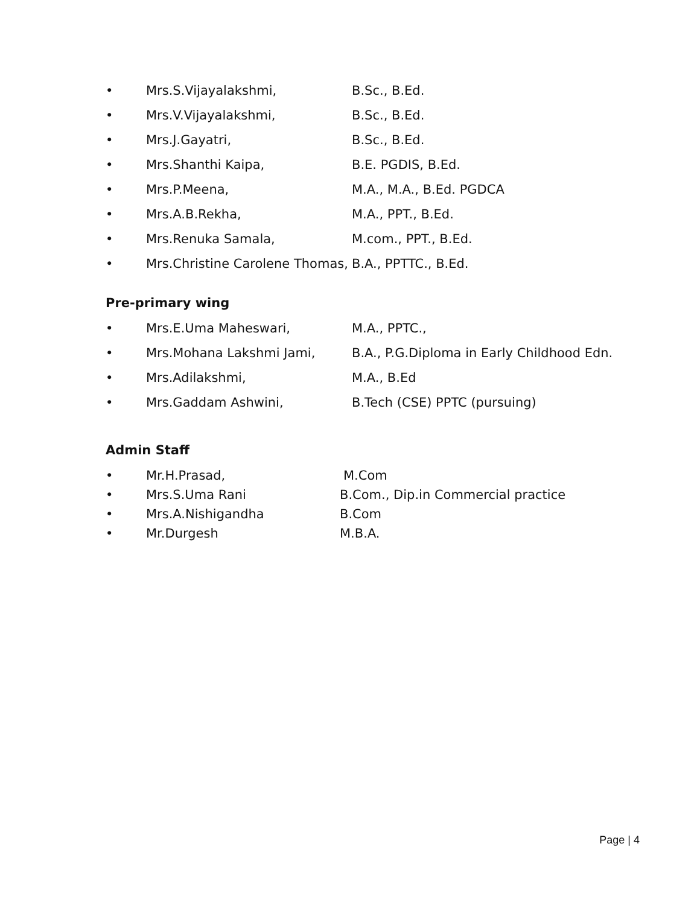• Mrs.S.Vijayalakshmi, B.Sc., B.Ed.
• Mrs.V.Vijayalakshmi, B.Sc., B.Ed.
• Mrs.J.Gayatri, B.Sc., B.Ed.
• Mrs.Shanthi Kaipa, B.E. PGDIS, B.Ed.
• Mrs.P.Meena, M.A., M.A., B.Ed. PGDCA
• Mrs.A.B.Rekha, M.A., PPT., B.Ed.
• Mrs.Renuka Samala, M.com., PPT., B.Ed.
• Mrs.Christine Carolene Thomas, B.A., PPTTC., B.Ed.
Pre-primary wing
• Mrs.E.Uma Maheswari, M.A., PPTC.,
• Mrs.Mohana Lakshmi Jami, B.A., P.G.Diploma in Early Childhood Edn.
• Mrs.Adilakshmi, M.A., B.Ed
• Mrs.Gaddam Ashwini, B.Tech (CSE) PPTC (pursuing)
Admin Staff
• Mr.H.Prasad, M.Com
• Mrs.S.Uma Rani B.Com., Dip.in Commercial practice
• Mrs.A.Nishigandha B.Com
• Mr.Durgesh M.B.A.
Page | 4